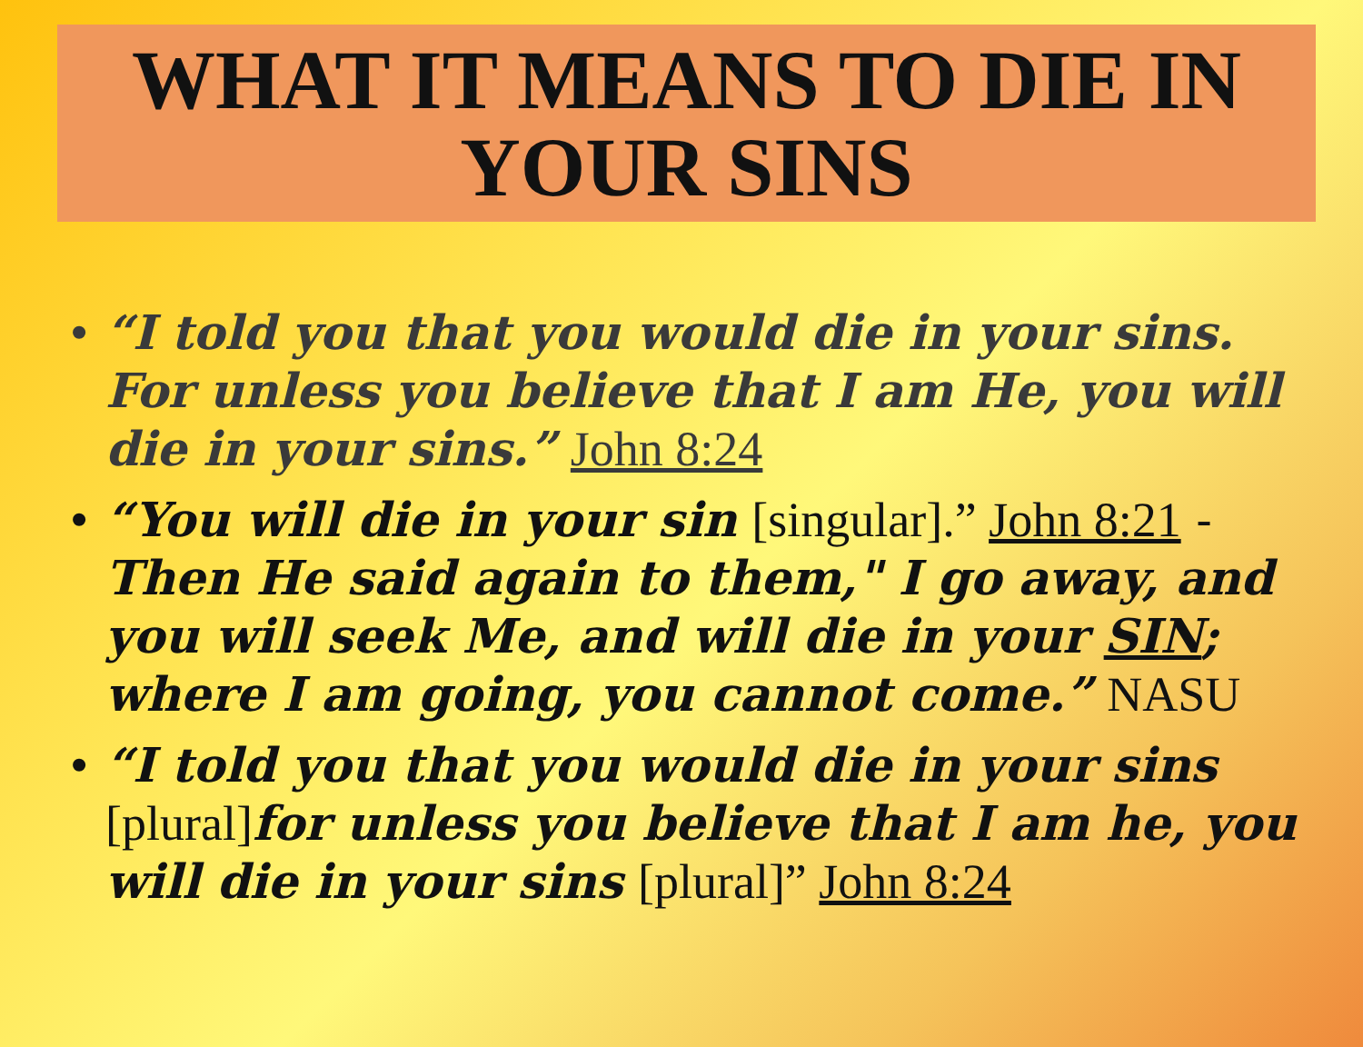WHAT IT MEANS TO DIE IN
YOUR SINS
• “I told you that you would die in your sins. For unless you believe that I am He, you will die in your sins.” John 8:24
• “You will die in your sin [singular].” John 8:21 - Then He said again to them," I go away, and you will seek Me, and will die in your SIN; where I am going, you cannot come.” NASU
• “I told you that you would die in your sins [plural] for unless you believe that I am he, you will die in your sins [plural]” John 8:24